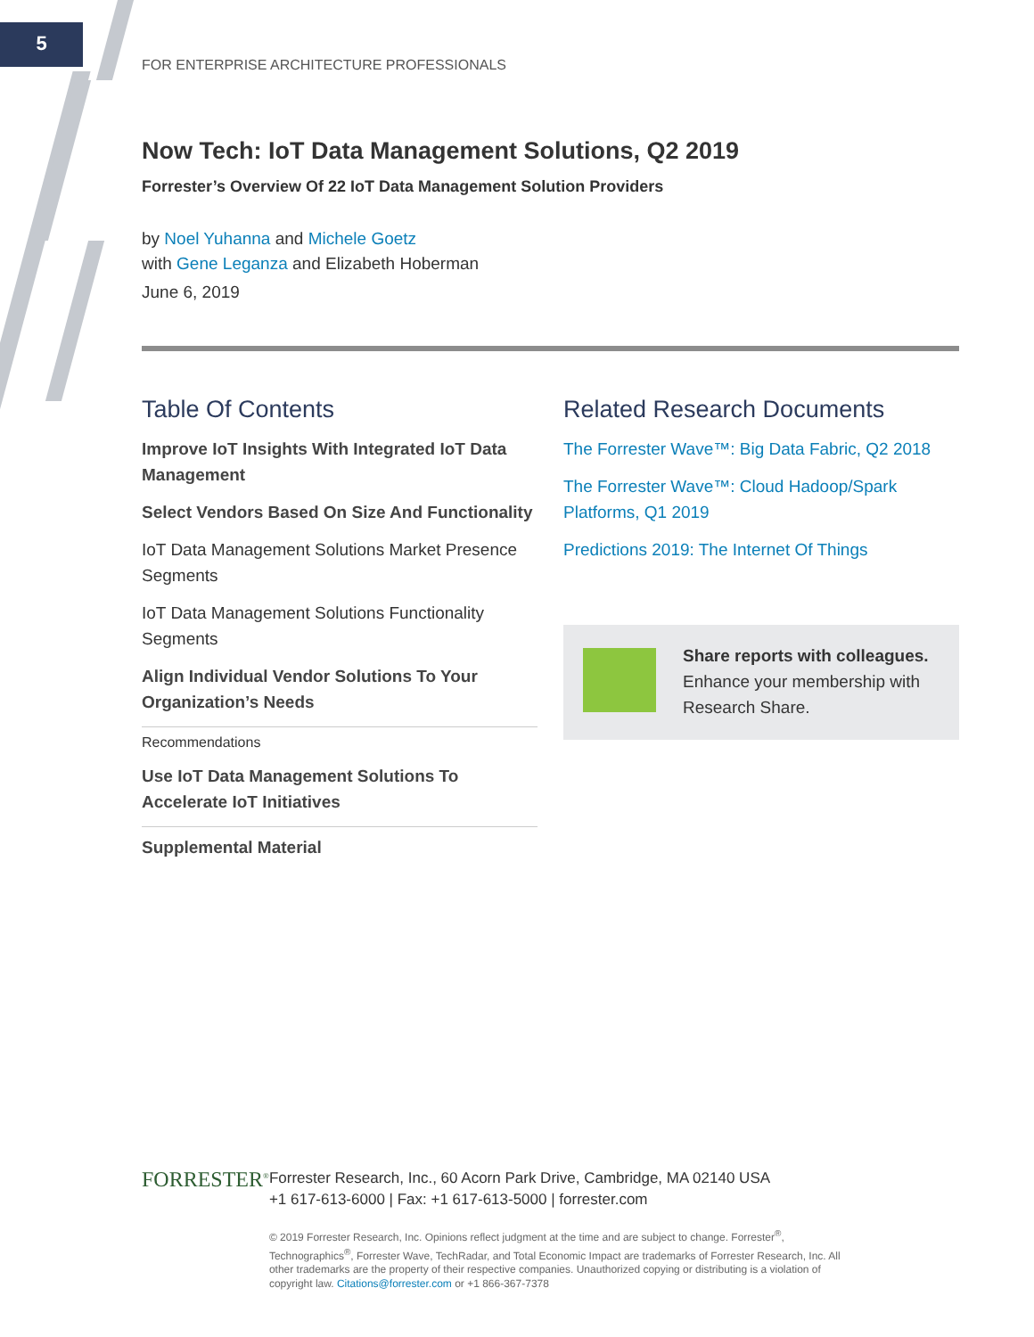5
FOR ENTERPRISE ARCHITECTURE PROFESSIONALS
Now Tech: IoT Data Management Solutions, Q2 2019
Forrester’s Overview Of 22 IoT Data Management Solution Providers
by Noel Yuhanna and Michele Goetz
with Gene Leganza and Elizabeth Hoberman
June 6, 2019
Table Of Contents
Improve IoT Insights With Integrated IoT Data Management
Select Vendors Based On Size And Functionality
IoT Data Management Solutions Market Presence Segments
IoT Data Management Solutions Functionality Segments
Align Individual Vendor Solutions To Your Organization’s Needs
Recommendations
Use IoT Data Management Solutions To Accelerate IoT Initiatives
Supplemental Material
Related Research Documents
The Forrester Wave™: Big Data Fabric, Q2 2018
The Forrester Wave™: Cloud Hadoop/Spark Platforms, Q1 2019
Predictions 2019: The Internet Of Things
Share reports with colleagues.
Enhance your membership with Research Share.
FORRESTER<sup>®</sup>
Forrester Research, Inc., 60 Acorn Park Drive, Cambridge, MA 02140 USA
+1 617-613-6000 | Fax: +1 617-613-5000 | forrester.com
© 2019 Forrester Research, Inc. Opinions reflect judgment at the time and are subject to change. Forrester<sup>®</sup>, Technographics<sup>®</sup>, Forrester Wave, TechRadar, and Total Economic Impact are trademarks of Forrester Research, Inc. All other trademarks are the property of their respective companies. Unauthorized copying or distributing is a violation of copyright law. Citations@forrester.com or +1 866-367-7378